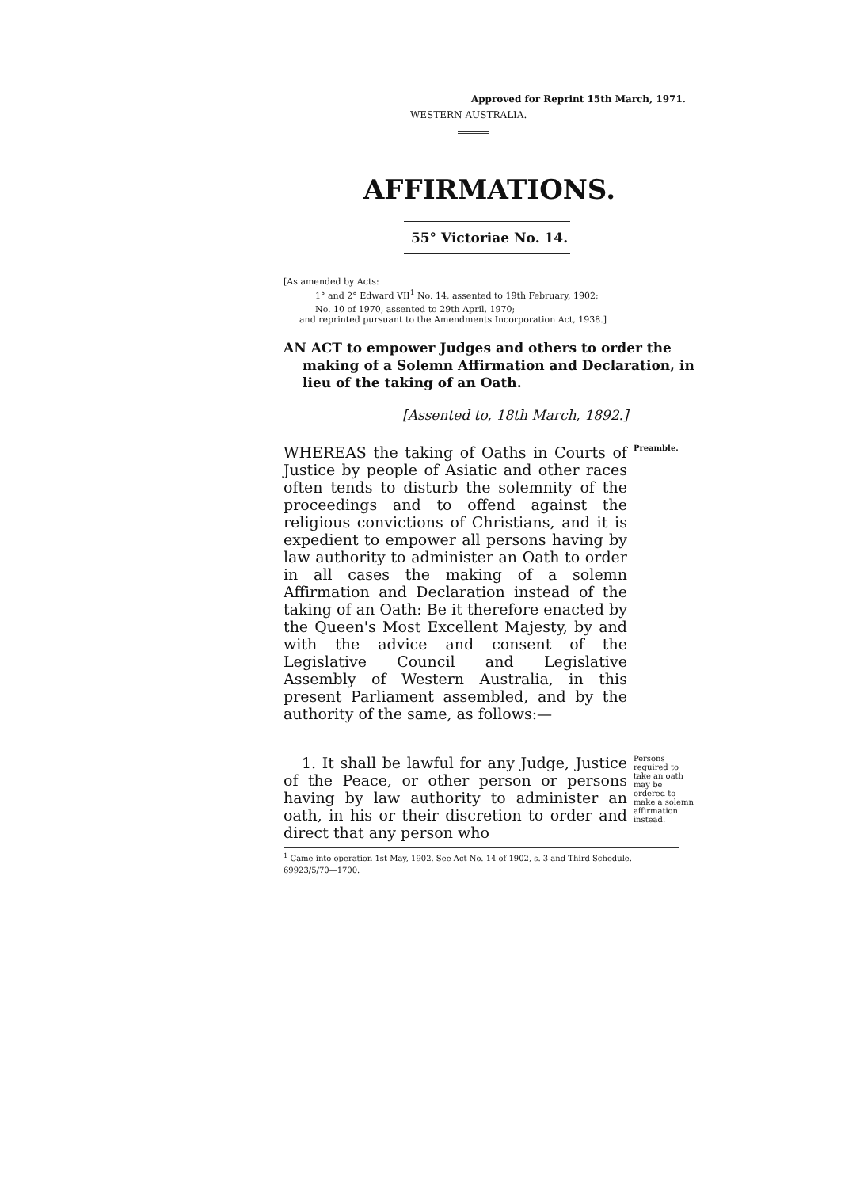Approved for Reprint 15th March, 1971.
WESTERN AUSTRALIA.
AFFIRMATIONS.
55° Victoriae No. 14.
[As amended by Acts:
1° and 2° Edward VII<sup>1</sup> No. 14, assented to 19th February, 1902;
No. 10 of 1970, assented to 29th April, 1970;
and reprinted pursuant to the Amendments Incorporation Act, 1938.]
AN ACT to empower Judges and others to order the making of a Solemn Affirmation and Declaration, in lieu of the taking of an Oath.
[Assented to, 18th March, 1892.]
WHEREAS the taking of Oaths in Courts of Justice by people of Asiatic and other races often tends to disturb the solemnity of the proceedings and to offend against the religious convictions of Christians, and it is expedient to empower all persons having by law authority to administer an Oath to order in all cases the making of a solemn Affirmation and Declaration instead of the taking of an Oath: Be it therefore enacted by the Queen's Most Excellent Majesty, by and with the advice and consent of the Legislative Council and Legislative Assembly of Western Australia, in this present Parliament assembled, and by the authority of the same, as follows:—
Preamble.
1. It shall be lawful for any Judge, Justice of the Peace, or other person or persons having by law authority to administer an oath, in his or their discretion to order and direct that any person who
Persons required to take an oath may be ordered to make a solemn affirmation instead.
<sup>1</sup> Came into operation 1st May, 1902. See Act No. 14 of 1902, s. 3 and Third Schedule.
69923/5/70—1700.